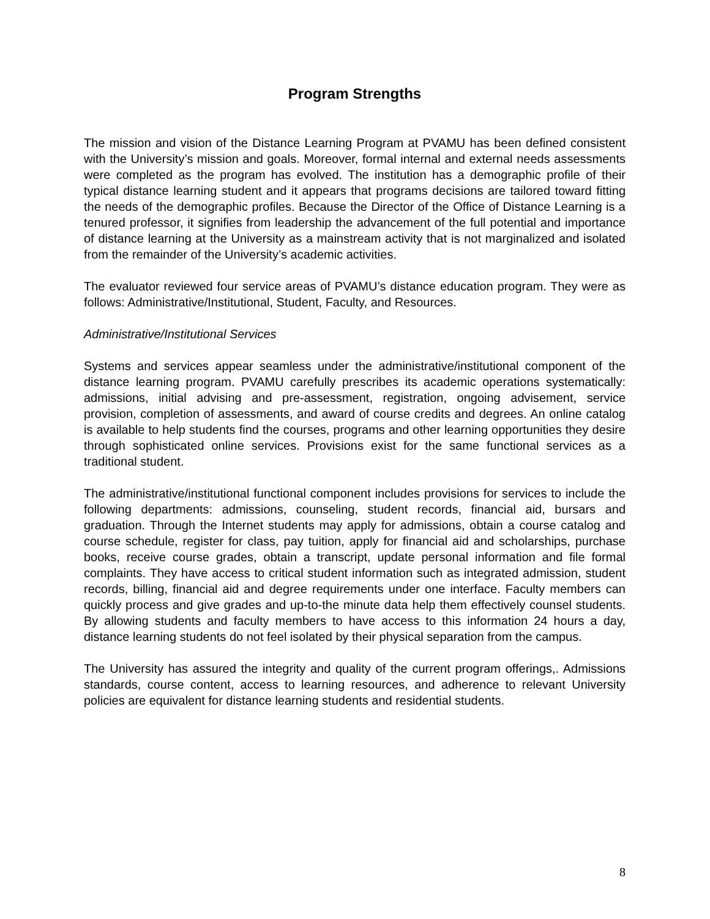Program Strengths
The mission and vision of the Distance Learning Program at PVAMU has been defined consistent with the University’s mission and goals. Moreover, formal internal and external needs assessments were completed as the program has evolved. The institution has a demographic profile of their typical distance learning student and it appears that programs decisions are tailored toward fitting the needs of the demographic profiles. Because the Director of the Office of Distance Learning is a tenured professor, it signifies from leadership the advancement of the full potential and importance of distance learning at the University as a mainstream activity that is not marginalized and isolated from the remainder of the University’s academic activities.
The evaluator reviewed four service areas of PVAMU’s distance education program. They were as follows: Administrative/Institutional, Student, Faculty, and Resources.
Administrative/Institutional Services
Systems and services appear seamless under the administrative/institutional component of the distance learning program. PVAMU carefully prescribes its academic operations systematically: admissions, initial advising and pre-assessment, registration, ongoing advisement, service provision, completion of assessments, and award of course credits and degrees. An online catalog is available to help students find the courses, programs and other learning opportunities they desire through sophisticated online services. Provisions exist for the same functional services as a traditional student.
The administrative/institutional functional component includes provisions for services to include the following departments: admissions, counseling, student records, financial aid, bursars and graduation. Through the Internet students may apply for admissions, obtain a course catalog and course schedule, register for class, pay tuition, apply for financial aid and scholarships, purchase books, receive course grades, obtain a transcript, update personal information and file formal complaints. They have access to critical student information such as integrated admission, student records, billing, financial aid and degree requirements under one interface. Faculty members can quickly process and give grades and up-to-the minute data help them effectively counsel students. By allowing students and faculty members to have access to this information 24 hours a day, distance learning students do not feel isolated by their physical separation from the campus.
The University has assured the integrity and quality of the current program offerings,. Admissions standards, course content, access to learning resources, and adherence to relevant University policies are equivalent for distance learning students and residential students.
8